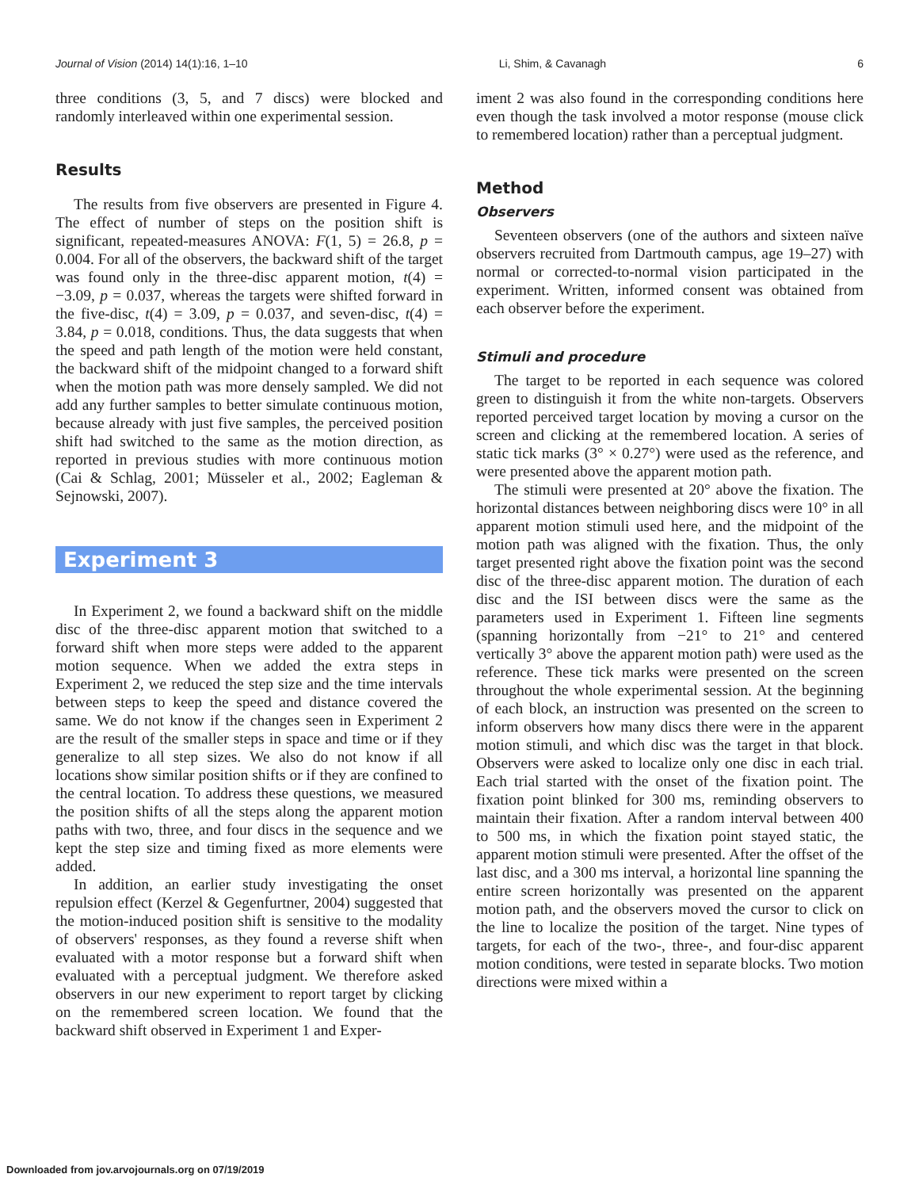Journal of Vision (2014) 14(1):16, 1–10 Li, Shim, & Cavanagh 6
three conditions (3, 5, and 7 discs) were blocked and randomly interleaved within one experimental session.
Results
The results from five observers are presented in Figure 4. The effect of number of steps on the position shift is significant, repeated-measures ANOVA: F(1, 5) = 26.8, p = 0.004. For all of the observers, the backward shift of the target was found only in the three-disc apparent motion, t(4) = −3.09, p = 0.037, whereas the targets were shifted forward in the five-disc, t(4) = 3.09, p = 0.037, and seven-disc, t(4) = 3.84, p = 0.018, conditions. Thus, the data suggests that when the speed and path length of the motion were held constant, the backward shift of the midpoint changed to a forward shift when the motion path was more densely sampled. We did not add any further samples to better simulate continuous motion, because already with just five samples, the perceived position shift had switched to the same as the motion direction, as reported in previous studies with more continuous motion (Cai & Schlag, 2001; Müsseler et al., 2002; Eagleman & Sejnowski, 2007).
Experiment 3
In Experiment 2, we found a backward shift on the middle disc of the three-disc apparent motion that switched to a forward shift when more steps were added to the apparent motion sequence. When we added the extra steps in Experiment 2, we reduced the step size and the time intervals between steps to keep the speed and distance covered the same. We do not know if the changes seen in Experiment 2 are the result of the smaller steps in space and time or if they generalize to all step sizes. We also do not know if all locations show similar position shifts or if they are confined to the central location. To address these questions, we measured the position shifts of all the steps along the apparent motion paths with two, three, and four discs in the sequence and we kept the step size and timing fixed as more elements were added.
In addition, an earlier study investigating the onset repulsion effect (Kerzel & Gegenfurtner, 2004) suggested that the motion-induced position shift is sensitive to the modality of observers' responses, as they found a reverse shift when evaluated with a motor response but a forward shift when evaluated with a perceptual judgment. We therefore asked observers in our new experiment to report target by clicking on the remembered screen location. We found that the backward shift observed in Experiment 1 and Exper-
iment 2 was also found in the corresponding conditions here even though the task involved a motor response (mouse click to remembered location) rather than a perceptual judgment.
Method
Observers
Seventeen observers (one of the authors and sixteen naïve observers recruited from Dartmouth campus, age 19–27) with normal or corrected-to-normal vision participated in the experiment. Written, informed consent was obtained from each observer before the experiment.
Stimuli and procedure
The target to be reported in each sequence was colored green to distinguish it from the white non-targets. Observers reported perceived target location by moving a cursor on the screen and clicking at the remembered location. A series of static tick marks (3° × 0.27°) were used as the reference, and were presented above the apparent motion path.
The stimuli were presented at 20° above the fixation. The horizontal distances between neighboring discs were 10° in all apparent motion stimuli used here, and the midpoint of the motion path was aligned with the fixation. Thus, the only target presented right above the fixation point was the second disc of the three-disc apparent motion. The duration of each disc and the ISI between discs were the same as the parameters used in Experiment 1. Fifteen line segments (spanning horizontally from −21° to 21° and centered vertically 3° above the apparent motion path) were used as the reference. These tick marks were presented on the screen throughout the whole experimental session. At the beginning of each block, an instruction was presented on the screen to inform observers how many discs there were in the apparent motion stimuli, and which disc was the target in that block. Observers were asked to localize only one disc in each trial. Each trial started with the onset of the fixation point. The fixation point blinked for 300 ms, reminding observers to maintain their fixation. After a random interval between 400 to 500 ms, in which the fixation point stayed static, the apparent motion stimuli were presented. After the offset of the last disc, and a 300 ms interval, a horizontal line spanning the entire screen horizontally was presented on the apparent motion path, and the observers moved the cursor to click on the line to localize the position of the target. Nine types of targets, for each of the two-, three-, and four-disc apparent motion conditions, were tested in separate blocks. Two motion directions were mixed within a
Downloaded from jov.arvojournals.org on 07/19/2019